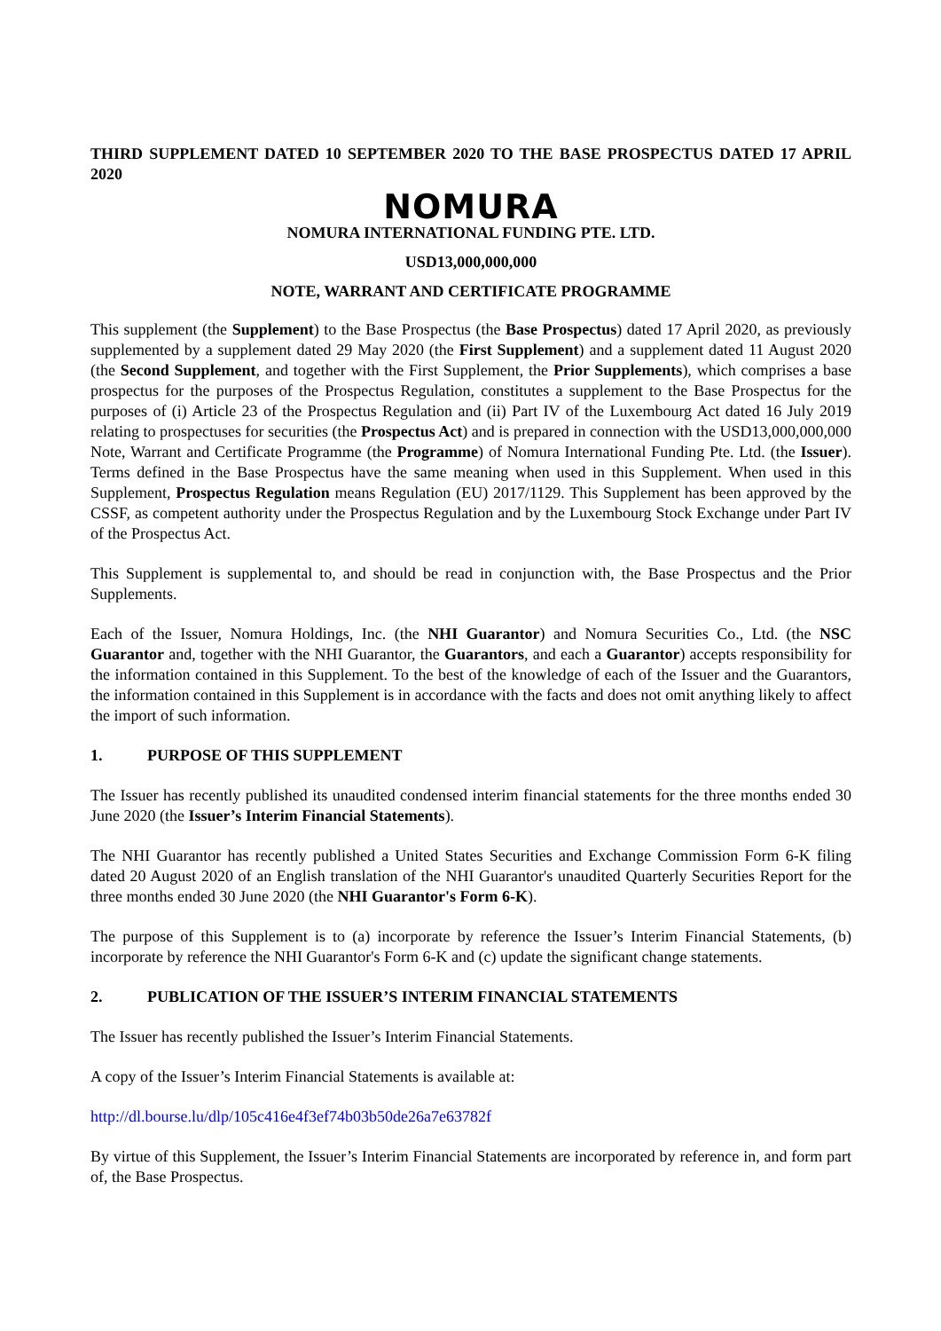THIRD SUPPLEMENT DATED 10 SEPTEMBER 2020 TO THE BASE PROSPECTUS DATED 17 APRIL 2020
NOMURA
NOMURA INTERNATIONAL FUNDING PTE. LTD.
USD13,000,000,000
NOTE, WARRANT AND CERTIFICATE PROGRAMME
This supplement (the Supplement) to the Base Prospectus (the Base Prospectus) dated 17 April 2020, as previously supplemented by a supplement dated 29 May 2020 (the First Supplement) and a supplement dated 11 August 2020 (the Second Supplement, and together with the First Supplement, the Prior Supplements), which comprises a base prospectus for the purposes of the Prospectus Regulation, constitutes a supplement to the Base Prospectus for the purposes of (i) Article 23 of the Prospectus Regulation and (ii) Part IV of the Luxembourg Act dated 16 July 2019 relating to prospectuses for securities (the Prospectus Act) and is prepared in connection with the USD13,000,000,000 Note, Warrant and Certificate Programme (the Programme) of Nomura International Funding Pte. Ltd. (the Issuer). Terms defined in the Base Prospectus have the same meaning when used in this Supplement. When used in this Supplement, Prospectus Regulation means Regulation (EU) 2017/1129. This Supplement has been approved by the CSSF, as competent authority under the Prospectus Regulation and by the Luxembourg Stock Exchange under Part IV of the Prospectus Act.
This Supplement is supplemental to, and should be read in conjunction with, the Base Prospectus and the Prior Supplements.
Each of the Issuer, Nomura Holdings, Inc. (the NHI Guarantor) and Nomura Securities Co., Ltd. (the NSC Guarantor and, together with the NHI Guarantor, the Guarantors, and each a Guarantor) accepts responsibility for the information contained in this Supplement. To the best of the knowledge of each of the Issuer and the Guarantors, the information contained in this Supplement is in accordance with the facts and does not omit anything likely to affect the import of such information.
1. PURPOSE OF THIS SUPPLEMENT
The Issuer has recently published its unaudited condensed interim financial statements for the three months ended 30 June 2020 (the Issuer’s Interim Financial Statements).
The NHI Guarantor has recently published a United States Securities and Exchange Commission Form 6-K filing dated 20 August 2020 of an English translation of the NHI Guarantor's unaudited Quarterly Securities Report for the three months ended 30 June 2020 (the NHI Guarantor's Form 6-K).
The purpose of this Supplement is to (a) incorporate by reference the Issuer’s Interim Financial Statements, (b) incorporate by reference the NHI Guarantor's Form 6-K and (c) update the significant change statements.
2. PUBLICATION OF THE ISSUER’S INTERIM FINANCIAL STATEMENTS
The Issuer has recently published the Issuer’s Interim Financial Statements.
A copy of the Issuer’s Interim Financial Statements is available at:
http://dl.bourse.lu/dlp/105c416e4f3ef74b03b50de26a7e63782f
By virtue of this Supplement, the Issuer’s Interim Financial Statements are incorporated by reference in, and form part of, the Base Prospectus.